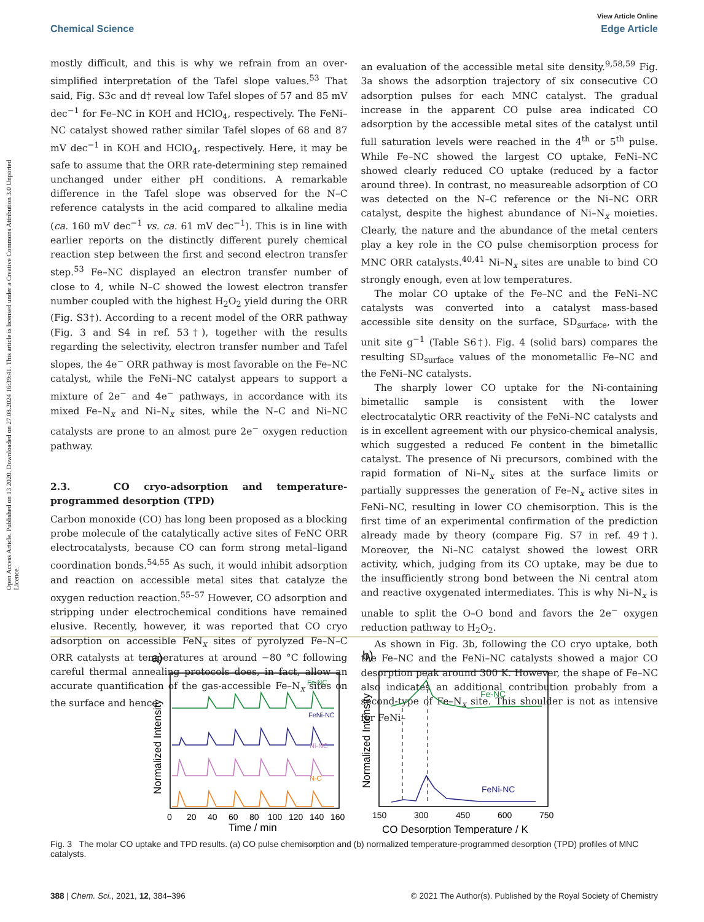Open Access Article. Published on 13 2020. Downloaded on 27.08.2024 16:39:41. This article is licensed under a Creative Commons Attribution 3.0 Unported Licence.
View Article Online
Chemical Science Edge Article
mostly difficult, and this is why we refrain from an over-simplified interpretation of the Tafel slope values.<sup>53</sup> That said, Fig. S3c and d† reveal low Tafel slopes of 57 and 85 mV dec<sup>−1</sup> for Fe–NC in KOH and HClO<sub>4</sub>, respectively. The FeNi–NC catalyst showed rather similar Tafel slopes of 68 and 87 mV dec<sup>−1</sup> in KOH and HClO<sub>4</sub>, respectively. Here, it may be safe to assume that the ORR rate-determining step remained unchanged under either pH conditions. A remarkable difference in the Tafel slope was observed for the N–C reference catalysts in the acid compared to alkaline media (ca. 160 mV dec<sup>−1</sup> vs. ca. 61 mV dec<sup>−1</sup>). This is in line with earlier reports on the distinctly different purely chemical reaction step between the first and second electron transfer step.<sup>53</sup> Fe–NC displayed an electron transfer number of close to 4, while N–C showed the lowest electron transfer number coupled with the highest H<sub>2</sub>O<sub>2</sub> yield during the ORR (Fig. S3†). According to a recent model of the ORR pathway (Fig. 3 and S4 in ref. 53†), together with the results regarding the selectivity, electron transfer number and Tafel slopes, the 4e<sup>−</sup> ORR pathway is most favorable on the Fe–NC catalyst, while the FeNi–NC catalyst appears to support a mixture of 2e<sup>−</sup> and 4e<sup>−</sup> pathways, in accordance with its mixed Fe–N<sub>x</sub> and Ni–N<sub>x</sub> sites, while the N–C and Ni–NC catalysts are prone to an almost pure 2e<sup>−</sup> oxygen reduction pathway.
2.3. CO cryo-adsorption and temperature-programmed desorption (TPD)
Carbon monoxide (CO) has long been proposed as a blocking probe molecule of the catalytically active sites of FeNC ORR electrocatalysts, because CO can form strong metal–ligand coordination bonds.<sup>54,55</sup> As such, it would inhibit adsorption and reaction on accessible metal sites that catalyze the oxygen reduction reaction.<sup>55–57</sup> However, CO adsorption and stripping under electrochemical conditions have remained elusive. Recently, however, it was reported that CO cryo adsorption on accessible FeN<sub>x</sub> sites of pyrolyzed Fe–N–C ORR catalysts at temperatures at around −80 °C following careful thermal annealing protocols does, in fact, allow an accurate quantification of the gas-accessible Fe–N<sub>x</sub> sites on the surface and hence
an evaluation of the accessible metal site density.<sup>9,58,59</sup> Fig. 3a shows the adsorption trajectory of six consecutive CO adsorption pulses for each MNC catalyst. The gradual increase in the apparent CO pulse area indicated CO adsorption by the accessible metal sites of the catalyst until full saturation levels were reached in the 4<sup>th</sup> or 5<sup>th</sup> pulse. While Fe–NC showed the largest CO uptake, FeNi–NC showed clearly reduced CO uptake (reduced by a factor around three). In contrast, no measureable adsorption of CO was detected on the N–C reference or the Ni–NC ORR catalyst, despite the highest abundance of Ni–N<sub>x</sub> moieties. Clearly, the nature and the abundance of the metal centers play a key role in the CO pulse chemisorption process for MNC ORR catalysts.<sup>40,41</sup> Ni–N<sub>x</sub> sites are unable to bind CO strongly enough, even at low temperatures.
The molar CO uptake of the Fe–NC and the FeNi–NC catalysts was converted into a catalyst mass-based accessible site density on the surface, SD<sub>surface</sub>, with the unit site g<sup>−1</sup> (Table S6†). Fig. 4 (solid bars) compares the resulting SD<sub>surface</sub> values of the monometallic Fe–NC and the FeNi–NC catalysts.
The sharply lower CO uptake for the Ni-containing bimetallic sample is consistent with the lower electrocatalytic ORR reactivity of the FeNi–NC catalysts and is in excellent agreement with our physico-chemical analysis, which suggested a reduced Fe content in the bimetallic catalyst. The presence of Ni precursors, combined with the rapid formation of Ni–N<sub>x</sub> sites at the surface limits or partially suppresses the generation of Fe–N<sub>x</sub> active sites in FeNi–NC, resulting in lower CO chemisorption. This is the first time of an experimental confirmation of the prediction already made by theory (compare Fig. S7 in ref. 49†). Moreover, the Ni–NC catalyst showed the lowest ORR activity, which, judging from its CO uptake, may be due to the insufficiently strong bond between the Ni central atom and reactive oxygenated intermediates. This is why Ni–N<sub>x</sub> is unable to split the O–O bond and favors the 2e<sup>−</sup> oxygen reduction pathway to H<sub>2</sub>O<sub>2</sub>.
As shown in Fig. 3b, following the CO cryo uptake, both the Fe–NC and the FeNi–NC catalysts showed a major CO desorption peak around 300 K. However, the shape of Fe–NC also indicates an additional contribution probably from a second-type of Fe–N<sub>x</sub> site. This shoulder is not as intensive for FeNi–
a)
Fe-NC
FeNi-NC
Ni-NC
N-C
0
20
40
60
80
100
120
140
160
Time / min
Normalized Intensity
b)
Fe-NC
FeNi-NC
150
300
450
600
750
CO Desorption Temperature / K
Normalized Intensity
Fig. 3 The molar CO uptake and TPD results. (a) CO pulse chemisorption and (b) normalized temperature-programmed desorption (TPD) profiles of MNC catalysts.
388 | Chem. Sci., 2021, 12, 384–396 © 2021 The Author(s). Published by the Royal Society of Chemistry